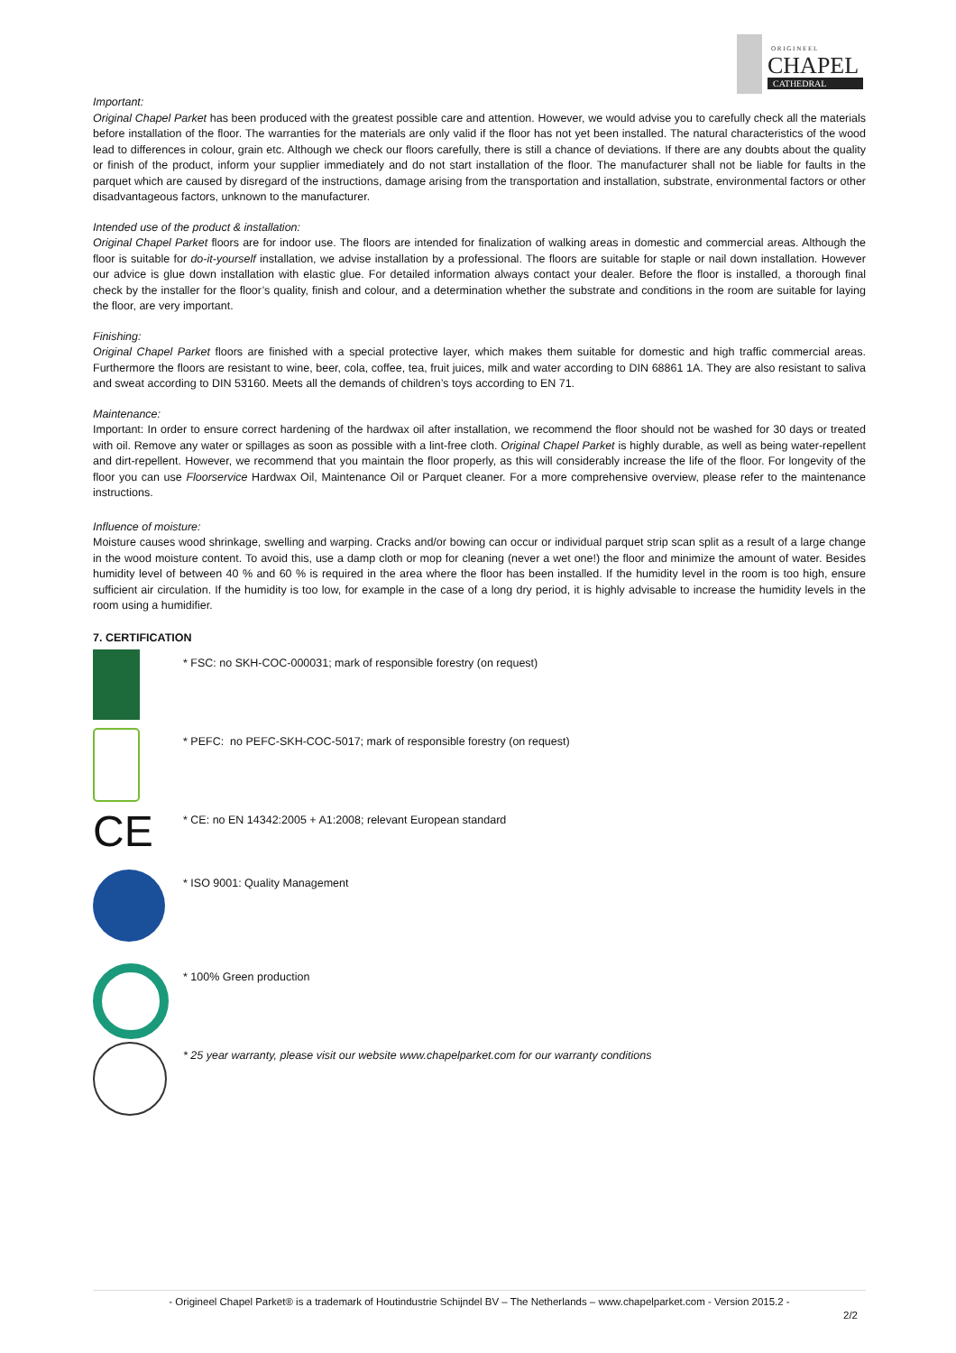O R I G I N E E L
CHAPEL
CATHEDRAL
Important:
Original Chapel Parket has been produced with the greatest possible care and attention. However, we would advise you to carefully check all the materials before installation of the floor. The warranties for the materials are only valid if the floor has not yet been installed. The natural characteristics of the wood lead to differences in colour, grain etc. Although we check our floors carefully, there is still a chance of deviations. If there are any doubts about the quality or finish of the product, inform your supplier immediately and do not start installation of the floor. The manufacturer shall not be liable for faults in the parquet which are caused by disregard of the instructions, damage arising from the transportation and installation, substrate, environmental factors or other disadvantageous factors, unknown to the manufacturer.
Intended use of the product & installation:
Original Chapel Parket floors are for indoor use. The floors are intended for finalization of walking areas in domestic and commercial areas. Although the floor is suitable for do-it-yourself installation, we advise installation by a professional. The floors are suitable for staple or nail down installation. However our advice is glue down installation with elastic glue. For detailed information always contact your dealer. Before the floor is installed, a thorough final check by the installer for the floor’s quality, finish and colour, and a determination whether the substrate and conditions in the room are suitable for laying the floor, are very important.
Finishing:
Original Chapel Parket floors are finished with a special protective layer, which makes them suitable for domestic and high traffic commercial areas. Furthermore the floors are resistant to wine, beer, cola, coffee, tea, fruit juices, milk and water according to DIN 68861 1A. They are also resistant to saliva and sweat according to DIN 53160. Meets all the demands of children’s toys according to EN 71.
Maintenance:
Important: In order to ensure correct hardening of the hardwax oil after installation, we recommend the floor should not be washed for 30 days or treated with oil. Remove any water or spillages as soon as possible with a lint-free cloth. Original Chapel Parket is highly durable, as well as being water-repellent and dirt-repellent. However, we recommend that you maintain the floor properly, as this will considerably increase the life of the floor. For longevity of the floor you can use Floorservice Hardwax Oil, Maintenance Oil or Parquet cleaner. For a more comprehensive overview, please refer to the maintenance instructions.
Influence of moisture:
Moisture causes wood shrinkage, swelling and warping. Cracks and/or bowing can occur or individual parquet strip scan split as a result of a large change in the wood moisture content. To avoid this, use a damp cloth or mop for cleaning (never a wet one!) the floor and minimize the amount of water. Besides humidity level of between 40 % and 60 % is required in the area where the floor has been installed. If the humidity level in the room is too high, ensure sufficient air circulation. If the humidity is too low, for example in the case of a long dry period, it is highly advisable to increase the humidity levels in the room using a humidifier.
7. CERTIFICATION
* FSC: no SKH-COC-000031; mark of responsible forestry (on request)
* PEFC: no PEFC-SKH-COC-5017; mark of responsible forestry (on request)
CE
* CE: no EN 14342:2005 + A1:2008; relevant European standard
* ISO 9001: Quality Management
* 100% Green production
* 25 year warranty, please visit our website www.chapelparket.com for our warranty conditions
- Origineel Chapel Parket® is a trademark of Houtindustrie Schijndel BV – The Netherlands – www.chapelparket.com - Version 2015.2 -
2/2